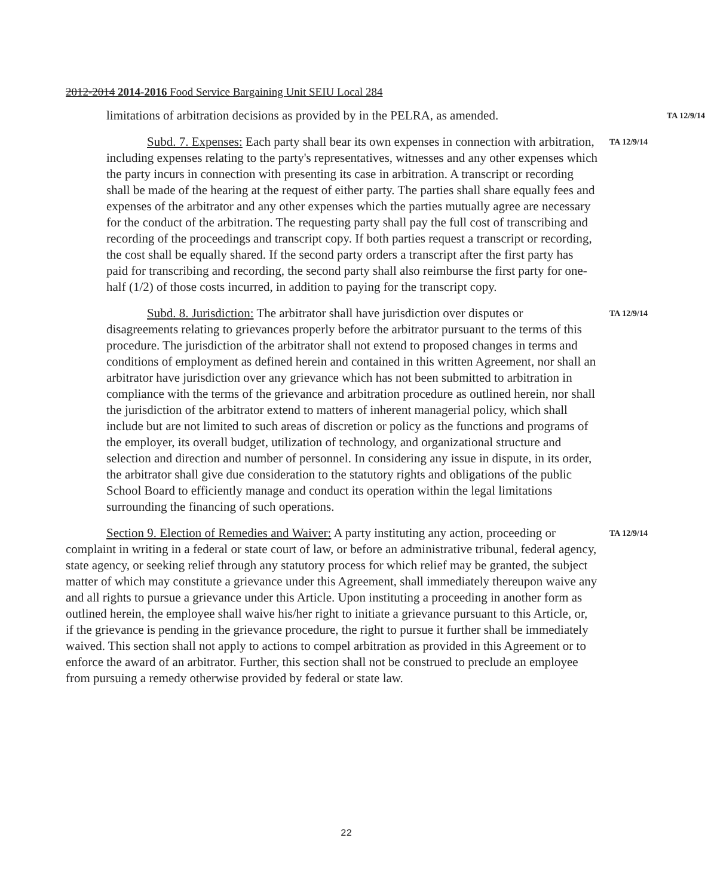2012-2014 2014-2016 Food Service Bargaining Unit SEIU Local 284
limitations of arbitration decisions as provided by in the PELRA, as amended.
TA 12/9/14
Subd. 7. Expenses: Each party shall bear its own expenses in connection with arbitration, including expenses relating to the party's representatives, witnesses and any other expenses which the party incurs in connection with presenting its case in arbitration. A transcript or recording shall be made of the hearing at the request of either party. The parties shall share equally fees and expenses of the arbitrator and any other expenses which the parties mutually agree are necessary for the conduct of the arbitration. The requesting party shall pay the full cost of transcribing and recording of the proceedings and transcript copy. If both parties request a transcript or recording, the cost shall be equally shared. If the second party orders a transcript after the first party has paid for transcribing and recording, the second party shall also reimburse the first party for one-half (1/2) of those costs incurred, in addition to paying for the transcript copy.
TA 12/9/14
Subd. 8. Jurisdiction: The arbitrator shall have jurisdiction over disputes or disagreements relating to grievances properly before the arbitrator pursuant to the terms of this procedure. The jurisdiction of the arbitrator shall not extend to proposed changes in terms and conditions of employment as defined herein and contained in this written Agreement, nor shall an arbitrator have jurisdiction over any grievance which has not been submitted to arbitration in compliance with the terms of the grievance and arbitration procedure as outlined herein, nor shall the jurisdiction of the arbitrator extend to matters of inherent managerial policy, which shall include but are not limited to such areas of discretion or policy as the functions and programs of the employer, its overall budget, utilization of technology, and organizational structure and selection and direction and number of personnel. In considering any issue in dispute, in its order, the arbitrator shall give due consideration to the statutory rights and obligations of the public School Board to efficiently manage and conduct its operation within the legal limitations surrounding the financing of such operations.
TA 12/9/14
Section 9. Election of Remedies and Waiver: A party instituting any action, proceeding or complaint in writing in a federal or state court of law, or before an administrative tribunal, federal agency, state agency, or seeking relief through any statutory process for which relief may be granted, the subject matter of which may constitute a grievance under this Agreement, shall immediately thereupon waive any and all rights to pursue a grievance under this Article. Upon instituting a proceeding in another form as outlined herein, the employee shall waive his/her right to initiate a grievance pursuant to this Article, or, if the grievance is pending in the grievance procedure, the right to pursue it further shall be immediately waived. This section shall not apply to actions to compel arbitration as provided in this Agreement or to enforce the award of an arbitrator. Further, this section shall not be construed to preclude an employee from pursuing a remedy otherwise provided by federal or state law.
TA 12/9/14
22